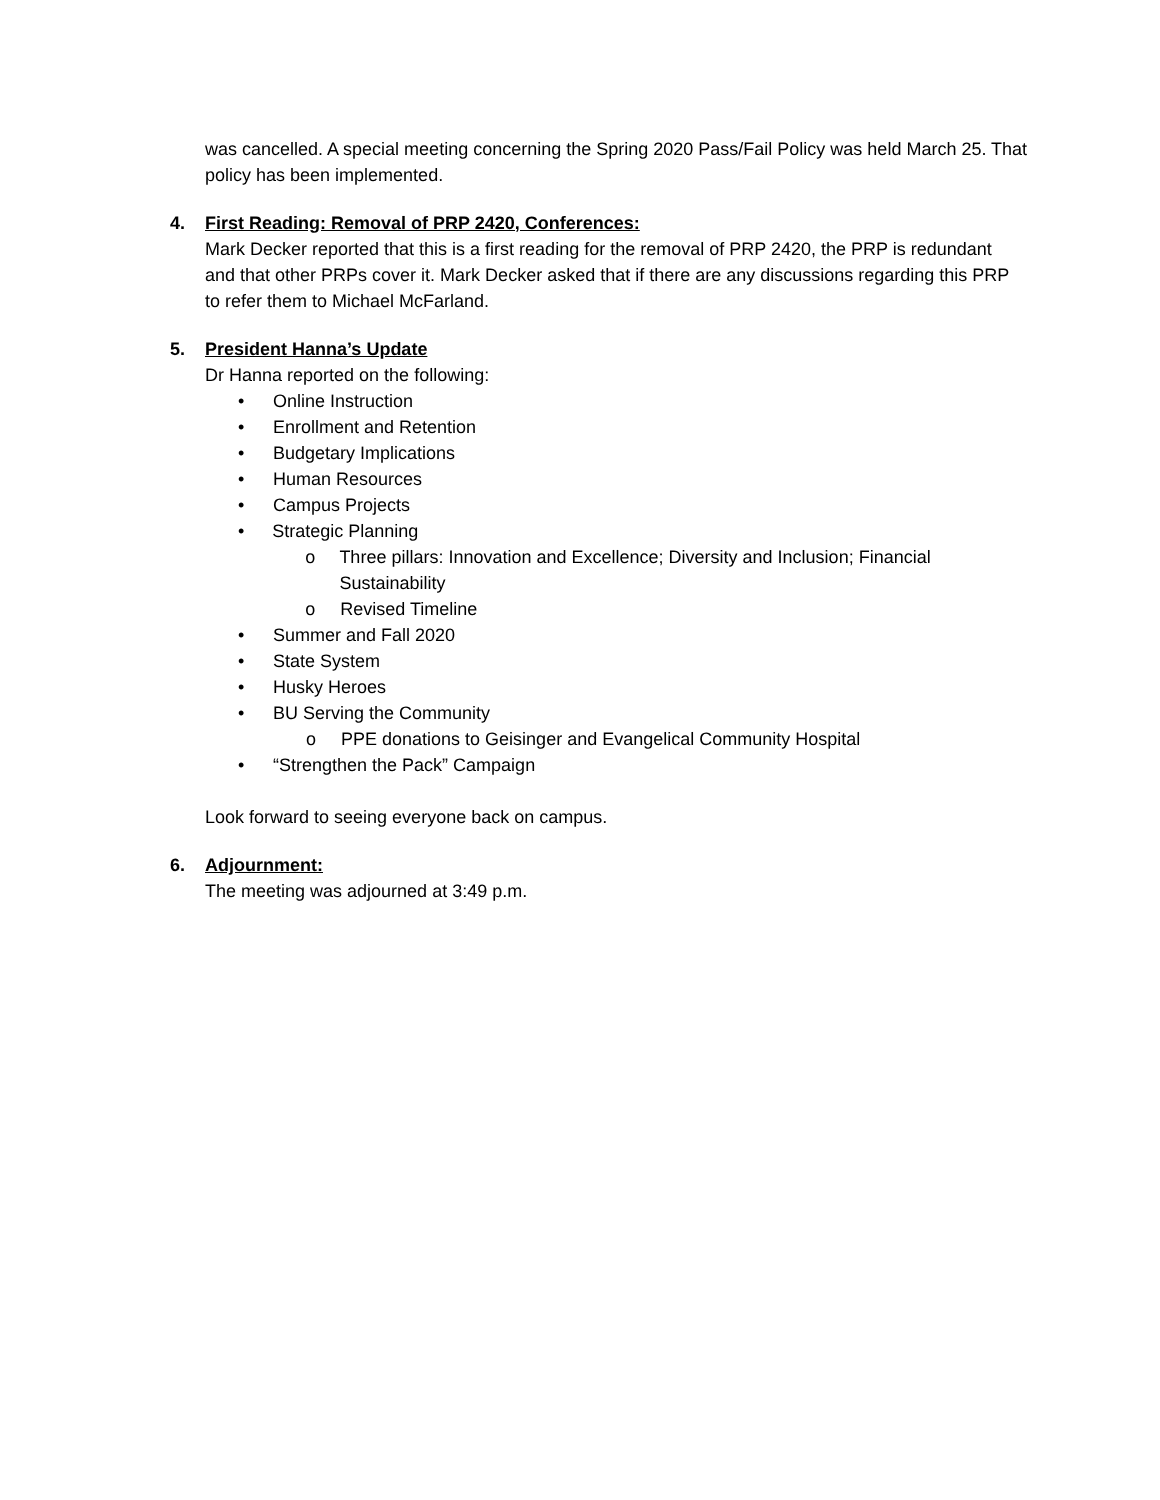was cancelled. A special meeting concerning the Spring 2020 Pass/Fail Policy was held March 25. That policy has been implemented.
4. First Reading: Removal of PRP 2420, Conferences:
Mark Decker reported that this is a first reading for the removal of PRP 2420, the PRP is redundant and that other PRPs cover it. Mark Decker asked that if there are any discussions regarding this PRP to refer them to Michael McFarland.
5. President Hanna’s Update
Dr Hanna reported on the following:
• Online Instruction
• Enrollment and Retention
• Budgetary Implications
• Human Resources
• Campus Projects
• Strategic Planning
o Three pillars: Innovation and Excellence; Diversity and Inclusion; Financial Sustainability
o Revised Timeline
• Summer and Fall 2020
• State System
• Husky Heroes
• BU Serving the Community
o PPE donations to Geisinger and Evangelical Community Hospital
• “Strengthen the Pack” Campaign
Look forward to seeing everyone back on campus.
6. Adjournment:
The meeting was adjourned at 3:49 p.m.